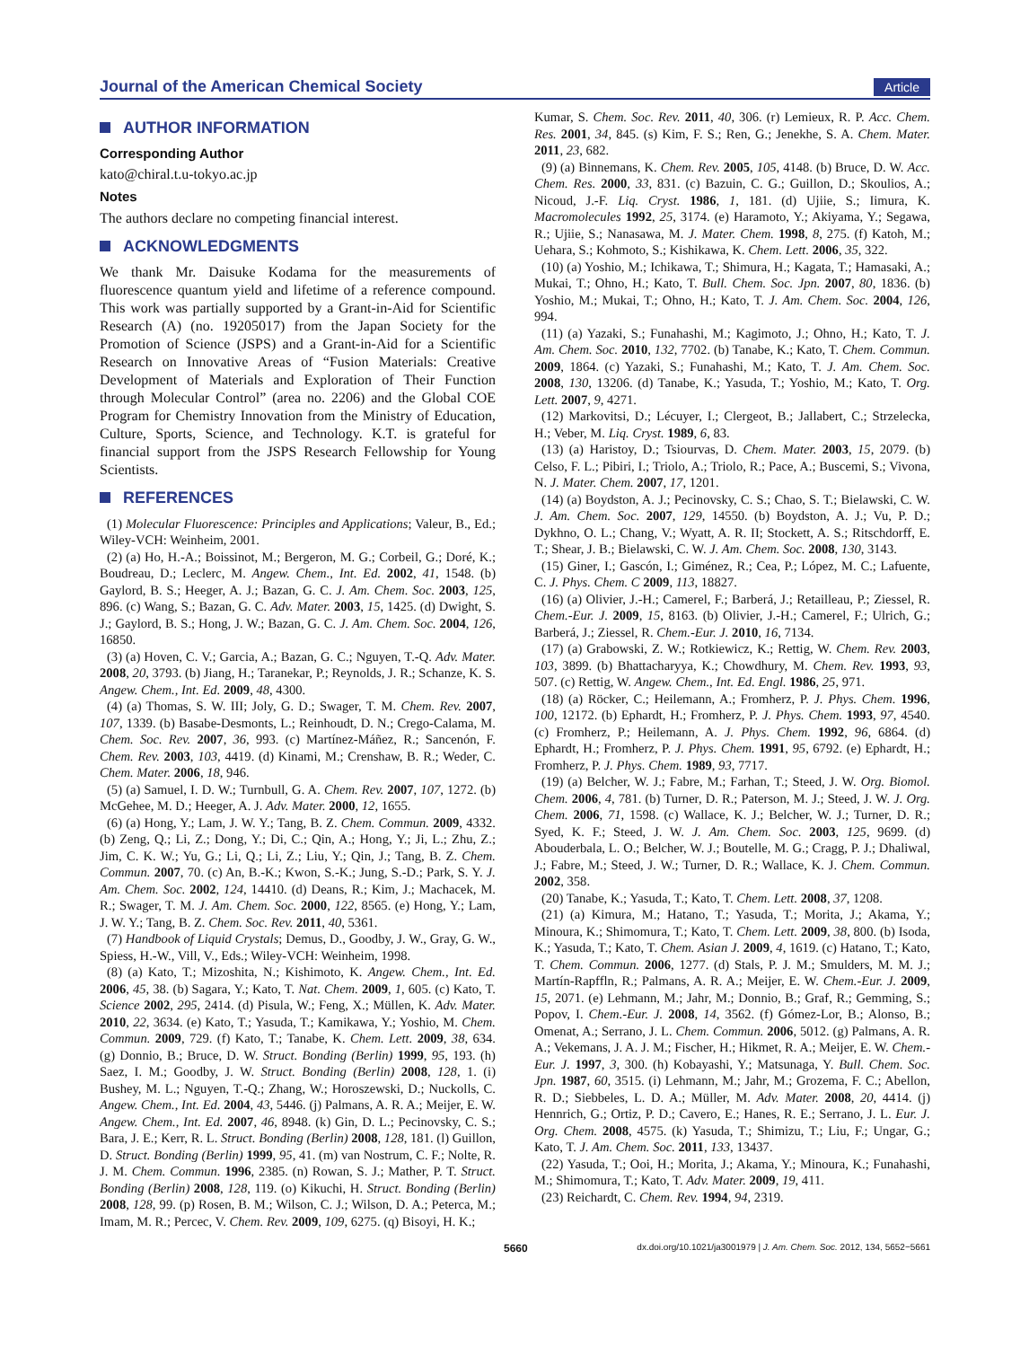Journal of the American Chemical Society Article
AUTHOR INFORMATION
Corresponding Author
kato@chiral.t.u-tokyo.ac.jp
Notes
The authors declare no competing financial interest.
ACKNOWLEDGMENTS
We thank Mr. Daisuke Kodama for the measurements of fluorescence quantum yield and lifetime of a reference compound. This work was partially supported by a Grant-in-Aid for Scientific Research (A) (no. 19205017) from the Japan Society for the Promotion of Science (JSPS) and a Grant-in-Aid for a Scientific Research on Innovative Areas of “Fusion Materials: Creative Development of Materials and Exploration of Their Function through Molecular Control” (area no. 2206) and the Global COE Program for Chemistry Innovation from the Ministry of Education, Culture, Sports, Science, and Technology. K.T. is grateful for financial support from the JSPS Research Fellowship for Young Scientists.
REFERENCES
(1) Molecular Fluorescence: Principles and Applications; Valeur, B., Ed.; Wiley-VCH: Weinheim, 2001.
(2) (a) Ho, H.-A.; Boissinot, M.; Bergeron, M. G.; Corbeil, G.; Doré, K.; Boudreau, D.; Leclerc, M. Angew. Chem., Int. Ed. 2002, 41, 1548. (b) Gaylord, B. S.; Heeger, A. J.; Bazan, G. C. J. Am. Chem. Soc. 2003, 125, 896. (c) Wang, S.; Bazan, G. C. Adv. Mater. 2003, 15, 1425. (d) Dwight, S. J.; Gaylord, B. S.; Hong, J. W.; Bazan, G. C. J. Am. Chem. Soc. 2004, 126, 16850.
(3) (a) Hoven, C. V.; Garcia, A.; Bazan, G. C.; Nguyen, T.-Q. Adv. Mater. 2008, 20, 3793. (b) Jiang, H.; Taranekar, P.; Reynolds, J. R.; Schanze, K. S. Angew. Chem., Int. Ed. 2009, 48, 4300.
(4) (a) Thomas, S. W. III; Joly, G. D.; Swager, T. M. Chem. Rev. 2007, 107, 1339. (b) Basabe-Desmonts, L.; Reinhoudt, D. N.; Crego-Calama, M. Chem. Soc. Rev. 2007, 36, 993. (c) Martínez-Máñez, R.; Sancenón, F. Chem. Rev. 2003, 103, 4419. (d) Kinami, M.; Crenshaw, B. R.; Weder, C. Chem. Mater. 2006, 18, 946.
(5) (a) Samuel, I. D. W.; Turnbull, G. A. Chem. Rev. 2007, 107, 1272. (b) McGehee, M. D.; Heeger, A. J. Adv. Mater. 2000, 12, 1655.
(6) (a) Hong, Y.; Lam, J. W. Y.; Tang, B. Z. Chem. Commun. 2009, 4332. (b) Zeng, Q.; Li, Z.; Dong, Y.; Di, C.; Qin, A.; Hong, Y.; Ji, L.; Zhu, Z.; Jim, C. K. W.; Yu, G.; Li, Q.; Li, Z.; Liu, Y.; Qin, J.; Tang, B. Z. Chem. Commun. 2007, 70. (c) An, B.-K.; Kwon, S.-K.; Jung, S.-D.; Park, S. Y. J. Am. Chem. Soc. 2002, 124, 14410. (d) Deans, R.; Kim, J.; Machacek, M. R.; Swager, T. M. J. Am. Chem. Soc. 2000, 122, 8565. (e) Hong, Y.; Lam, J. W. Y.; Tang, B. Z. Chem. Soc. Rev. 2011, 40, 5361.
(7) Handbook of Liquid Crystals; Demus, D., Goodby, J. W., Gray, G. W., Spiess, H.-W., Vill, V., Eds.; Wiley-VCH: Weinheim, 1998.
(8) (a) Kato, T.; Mizoshita, N.; Kishimoto, K. Angew. Chem., Int. Ed. 2006, 45, 38. (b) Sagara, Y.; Kato, T. Nat. Chem. 2009, 1, 605. (c) Kato, T. Science 2002, 295, 2414. (d) Pisula, W.; Feng, X.; Müllen, K. Adv. Mater. 2010, 22, 3634. (e) Kato, T.; Yasuda, T.; Kamikawa, Y.; Yoshio, M. Chem. Commun. 2009, 729. (f) Kato, T.; Tanabe, K. Chem. Lett. 2009, 38, 634. (g) Donnio, B.; Bruce, D. W. Struct. Bonding (Berlin) 1999, 95, 193. (h) Saez, I. M.; Goodby, J. W. Struct. Bonding (Berlin) 2008, 128, 1. (i) Bushey, M. L.; Nguyen, T.-Q.; Zhang, W.; Horoszewski, D.; Nuckolls, C. Angew. Chem., Int. Ed. 2004, 43, 5446. (j) Palmans, A. R. A.; Meijer, E. W. Angew. Chem., Int. Ed. 2007, 46, 8948. (k) Gin, D. L.; Pecinovsky, C. S.; Bara, J. E.; Kerr, R. L. Struct. Bonding (Berlin) 2008, 128, 181. (l) Guillon, D. Struct. Bonding (Berlin) 1999, 95, 41. (m) van Nostrum, C. F.; Nolte, R. J. M. Chem. Commun. 1996, 2385. (n) Rowan, S. J.; Mather, P. T. Struct. Bonding (Berlin) 2008, 128, 119. (o) Kikuchi, H. Struct. Bonding (Berlin) 2008, 128, 99. (p) Rosen, B. M.; Wilson, C. J.; Wilson, D. A.; Peterca, M.; Imam, M. R.; Percec, V. Chem. Rev. 2009, 109, 6275. (q) Bisoyi, H. K.;
Kumar, S. Chem. Soc. Rev. 2011, 40, 306. (r) Lemieux, R. P. Acc. Chem. Res. 2001, 34, 845. (s) Kim, F. S.; Ren, G.; Jenekhe, S. A. Chem. Mater. 2011, 23, 682.
(9) (a) Binnemans, K. Chem. Rev. 2005, 105, 4148. (b) Bruce, D. W. Acc. Chem. Res. 2000, 33, 831. (c) Bazuin, C. G.; Guillon, D.; Skoulios, A.; Nicoud, J.-F. Liq. Cryst. 1986, 1, 181. (d) Ujiie, S.; Iimura, K. Macromolecules 1992, 25, 3174. (e) Haramoto, Y.; Akiyama, Y.; Segawa, R.; Ujiie, S.; Nanasawa, M. J. Mater. Chem. 1998, 8, 275. (f) Katoh, M.; Uehara, S.; Kohmoto, S.; Kishikawa, K. Chem. Lett. 2006, 35, 322.
(10) (a) Yoshio, M.; Ichikawa, T.; Shimura, H.; Kagata, T.; Hamasaki, A.; Mukai, T.; Ohno, H.; Kato, T. Bull. Chem. Soc. Jpn. 2007, 80, 1836. (b) Yoshio, M.; Mukai, T.; Ohno, H.; Kato, T. J. Am. Chem. Soc. 2004, 126, 994.
(11) (a) Yazaki, S.; Funahashi, M.; Kagimoto, J.; Ohno, H.; Kato, T. J. Am. Chem. Soc. 2010, 132, 7702. (b) Tanabe, K.; Kato, T. Chem. Commun. 2009, 1864. (c) Yazaki, S.; Funahashi, M.; Kato, T. J. Am. Chem. Soc. 2008, 130, 13206. (d) Tanabe, K.; Yasuda, T.; Yoshio, M.; Kato, T. Org. Lett. 2007, 9, 4271.
(12) Markovitsi, D.; Lécuyer, I.; Clergeot, B.; Jallabert, C.; Strzelecka, H.; Veber, M. Liq. Cryst. 1989, 6, 83.
(13) (a) Haristoy, D.; Tsiourvas, D. Chem. Mater. 2003, 15, 2079. (b) Celso, F. L.; Pibiri, I.; Triolo, A.; Triolo, R.; Pace, A.; Buscemi, S.; Vivona, N. J. Mater. Chem. 2007, 17, 1201.
(14) (a) Boydston, A. J.; Pecinovsky, C. S.; Chao, S. T.; Bielawski, C. W. J. Am. Chem. Soc. 2007, 129, 14550. (b) Boydston, A. J.; Vu, P. D.; Dykhno, O. L.; Chang, V.; Wyatt, A. R. II; Stockett, A. S.; Ritschdorff, E. T.; Shear, J. B.; Bielawski, C. W. J. Am. Chem. Soc. 2008, 130, 3143.
(15) Giner, I.; Gascón, I.; Giménez, R.; Cea, P.; López, M. C.; Lafuente, C. J. Phys. Chem. C 2009, 113, 18827.
(16) (a) Olivier, J.-H.; Camerel, F.; Barberá, J.; Retailleau, P.; Ziessel, R. Chem.-Eur. J. 2009, 15, 8163. (b) Olivier, J.-H.; Camerel, F.; Ulrich, G.; Barberá, J.; Ziessel, R. Chem.-Eur. J. 2010, 16, 7134.
(17) (a) Grabowski, Z. W.; Rotkiewicz, K.; Rettig, W. Chem. Rev. 2003, 103, 3899. (b) Bhattacharyya, K.; Chowdhury, M. Chem. Rev. 1993, 93, 507. (c) Rettig, W. Angew. Chem., Int. Ed. Engl. 1986, 25, 971.
(18) (a) Röcker, C.; Heilemann, A.; Fromherz, P. J. Phys. Chem. 1996, 100, 12172. (b) Ephardt, H.; Fromherz, P. J. Phys. Chem. 1993, 97, 4540. (c) Fromherz, P.; Heilemann, A. J. Phys. Chem. 1992, 96, 6864. (d) Ephardt, H.; Fromherz, P. J. Phys. Chem. 1991, 95, 6792. (e) Ephardt, H.; Fromherz, P. J. Phys. Chem. 1989, 93, 7717.
(19) (a) Belcher, W. J.; Fabre, M.; Farhan, T.; Steed, J. W. Org. Biomol. Chem. 2006, 4, 781. (b) Turner, D. R.; Paterson, M. J.; Steed, J. W. J. Org. Chem. 2006, 71, 1598. (c) Wallace, K. J.; Belcher, W. J.; Turner, D. R.; Syed, K. F.; Steed, J. W. J. Am. Chem. Soc. 2003, 125, 9699. (d) Abouderbala, L. O.; Belcher, W. J.; Boutelle, M. G.; Cragg, P. J.; Dhaliwal, J.; Fabre, M.; Steed, J. W.; Turner, D. R.; Wallace, K. J. Chem. Commun. 2002, 358.
(20) Tanabe, K.; Yasuda, T.; Kato, T. Chem. Lett. 2008, 37, 1208.
(21) (a) Kimura, M.; Hatano, T.; Yasuda, T.; Morita, J.; Akama, Y.; Minoura, K.; Shimomura, T.; Kato, T. Chem. Lett. 2009, 38, 800. (b) Isoda, K.; Yasuda, T.; Kato, T. Chem. Asian J. 2009, 4, 1619. (c) Hatano, T.; Kato, T. Chem. Commun. 2006, 1277. (d) Stals, P. J. M.; Smulders, M. M. J.; Martín-Rapffln, R.; Palmans, A. R. A.; Meijer, E. W. Chem.-Eur. J. 2009, 15, 2071. (e) Lehmann, M.; Jahr, M.; Donnio, B.; Graf, R.; Gemming, S.; Popov, I. Chem.-Eur. J. 2008, 14, 3562. (f) Gómez-Lor, B.; Alonso, B.; Omenat, A.; Serrano, J. L. Chem. Commun. 2006, 5012. (g) Palmans, A. R. A.; Vekemans, J. A. J. M.; Fischer, H.; Hikmet, R. A.; Meijer, E. W. Chem.-Eur. J. 1997, 3, 300. (h) Kobayashi, Y.; Matsunaga, Y. Bull. Chem. Soc. Jpn. 1987, 60, 3515. (i) Lehmann, M.; Jahr, M.; Grozema, F. C.; Abellon, R. D.; Siebbeles, L. D. A.; Müller, M. Adv. Mater. 2008, 20, 4414. (j) Hennrich, G.; Ortiz, P. D.; Cavero, E.; Hanes, R. E.; Serrano, J. L. Eur. J. Org. Chem. 2008, 4575. (k) Yasuda, T.; Shimizu, T.; Liu, F.; Ungar, G.; Kato, T. J. Am. Chem. Soc. 2011, 133, 13437.
(22) Yasuda, T.; Ooi, H.; Morita, J.; Akama, Y.; Minoura, K.; Funahashi, M.; Shimomura, T.; Kato, T. Adv. Mater. 2009, 19, 411.
(23) Reichardt, C. Chem. Rev. 1994, 94, 2319.
5660 dx.doi.org/10.1021/ja3001979 | J. Am. Chem. Soc. 2012, 134, 5652−5661